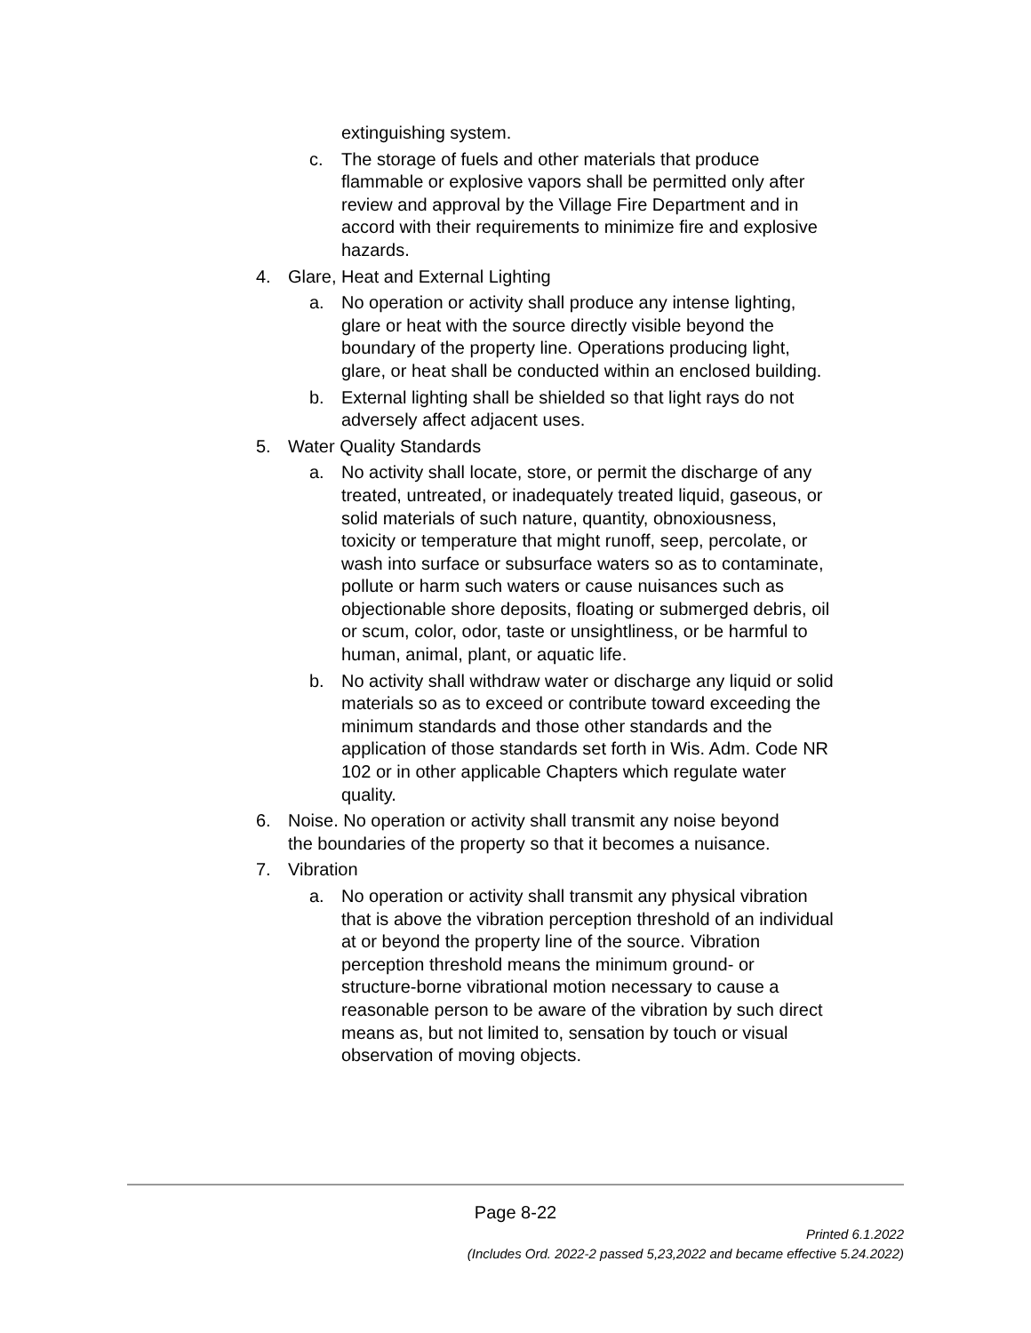extinguishing system.
c. The storage of fuels and other materials that produce flammable or explosive vapors shall be permitted only after review and approval by the Village Fire Department and in accord with their requirements to minimize fire and explosive hazards.
4. Glare, Heat and External Lighting
a. No operation or activity shall produce any intense lighting, glare or heat with the source directly visible beyond the boundary of the property line. Operations producing light, glare, or heat shall be conducted within an enclosed building.
b. External lighting shall be shielded so that light rays do not adversely affect adjacent uses.
5. Water Quality Standards
a. No activity shall locate, store, or permit the discharge of any treated, untreated, or inadequately treated liquid, gaseous, or solid materials of such nature, quantity, obnoxiousness, toxicity or temperature that might runoff, seep, percolate, or wash into surface or subsurface waters so as to contaminate, pollute or harm such waters or cause nuisances such as objectionable shore deposits, floating or submerged debris, oil or scum, color, odor, taste or unsightliness, or be harmful to human, animal, plant, or aquatic life.
b. No activity shall withdraw water or discharge any liquid or solid materials so as to exceed or contribute toward exceeding the minimum standards and those other standards and the application of those standards set forth in Wis. Adm. Code NR 102 or in other applicable Chapters which regulate water quality.
6. Noise. No operation or activity shall transmit any noise beyond the boundaries of the property so that it becomes a nuisance.
7. Vibration
a. No operation or activity shall transmit any physical vibration that is above the vibration perception threshold of an individual at or beyond the property line of the source. Vibration perception threshold means the minimum ground- or structure-borne vibrational motion necessary to cause a reasonable person to be aware of the vibration by such direct means as, but not limited to, sensation by touch or visual observation of moving objects.
Page 8-22
Printed 6.1.2022
(Includes Ord. 2022-2 passed 5,23,2022 and became effective 5.24.2022)